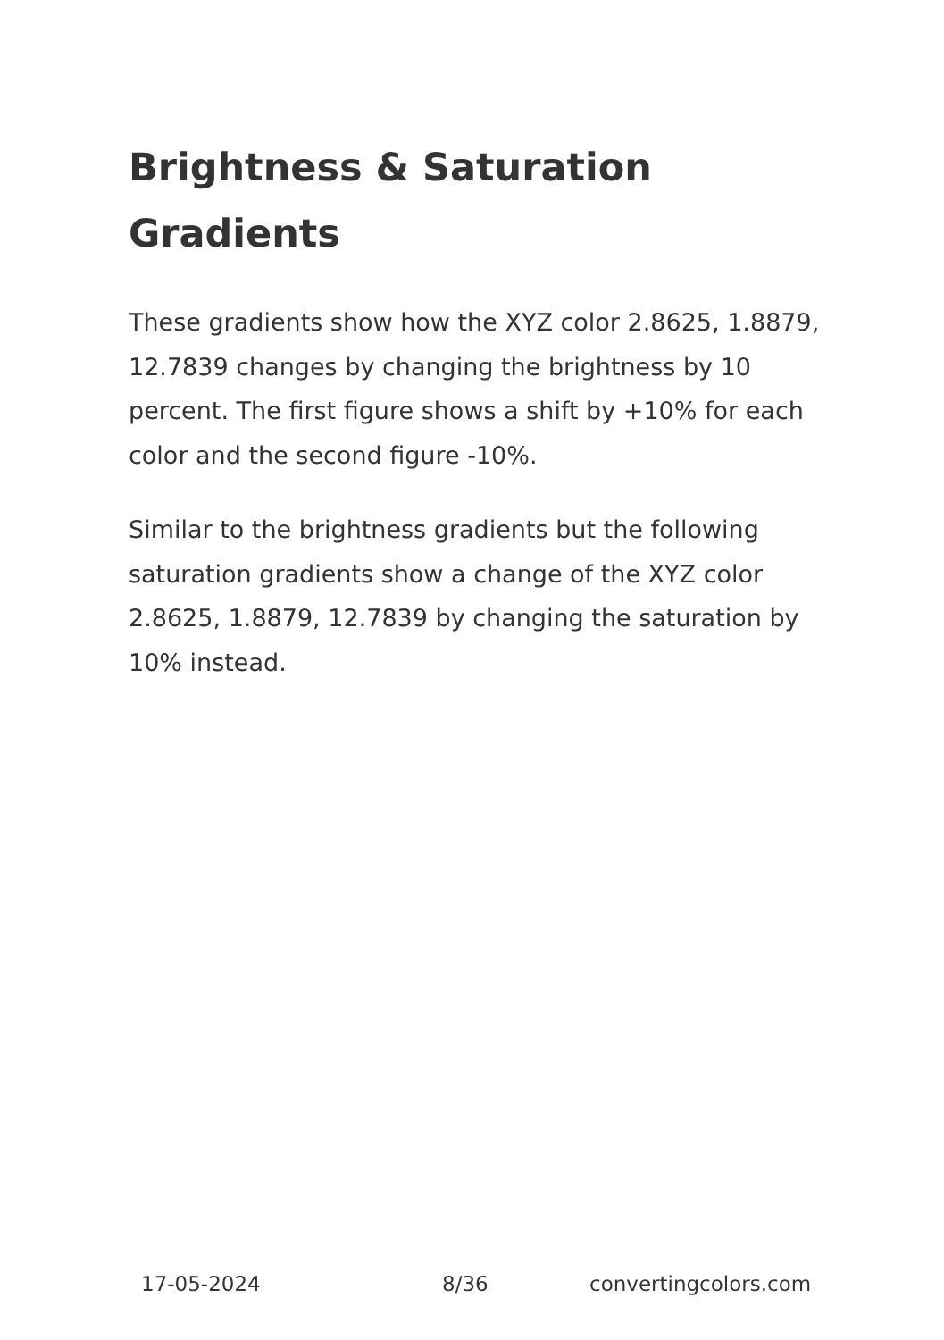Brightness & Saturation Gradients
These gradients show how the XYZ color 2.8625, 1.8879, 12.7839 changes by changing the brightness by 10 percent. The first figure shows a shift by +10% for each color and the second figure -10%.
Similar to the brightness gradients but the following saturation gradients show a change of the XYZ color 2.8625, 1.8879, 12.7839 by changing the saturation by 10% instead.
17-05-2024 8/36 convertingcolors.com